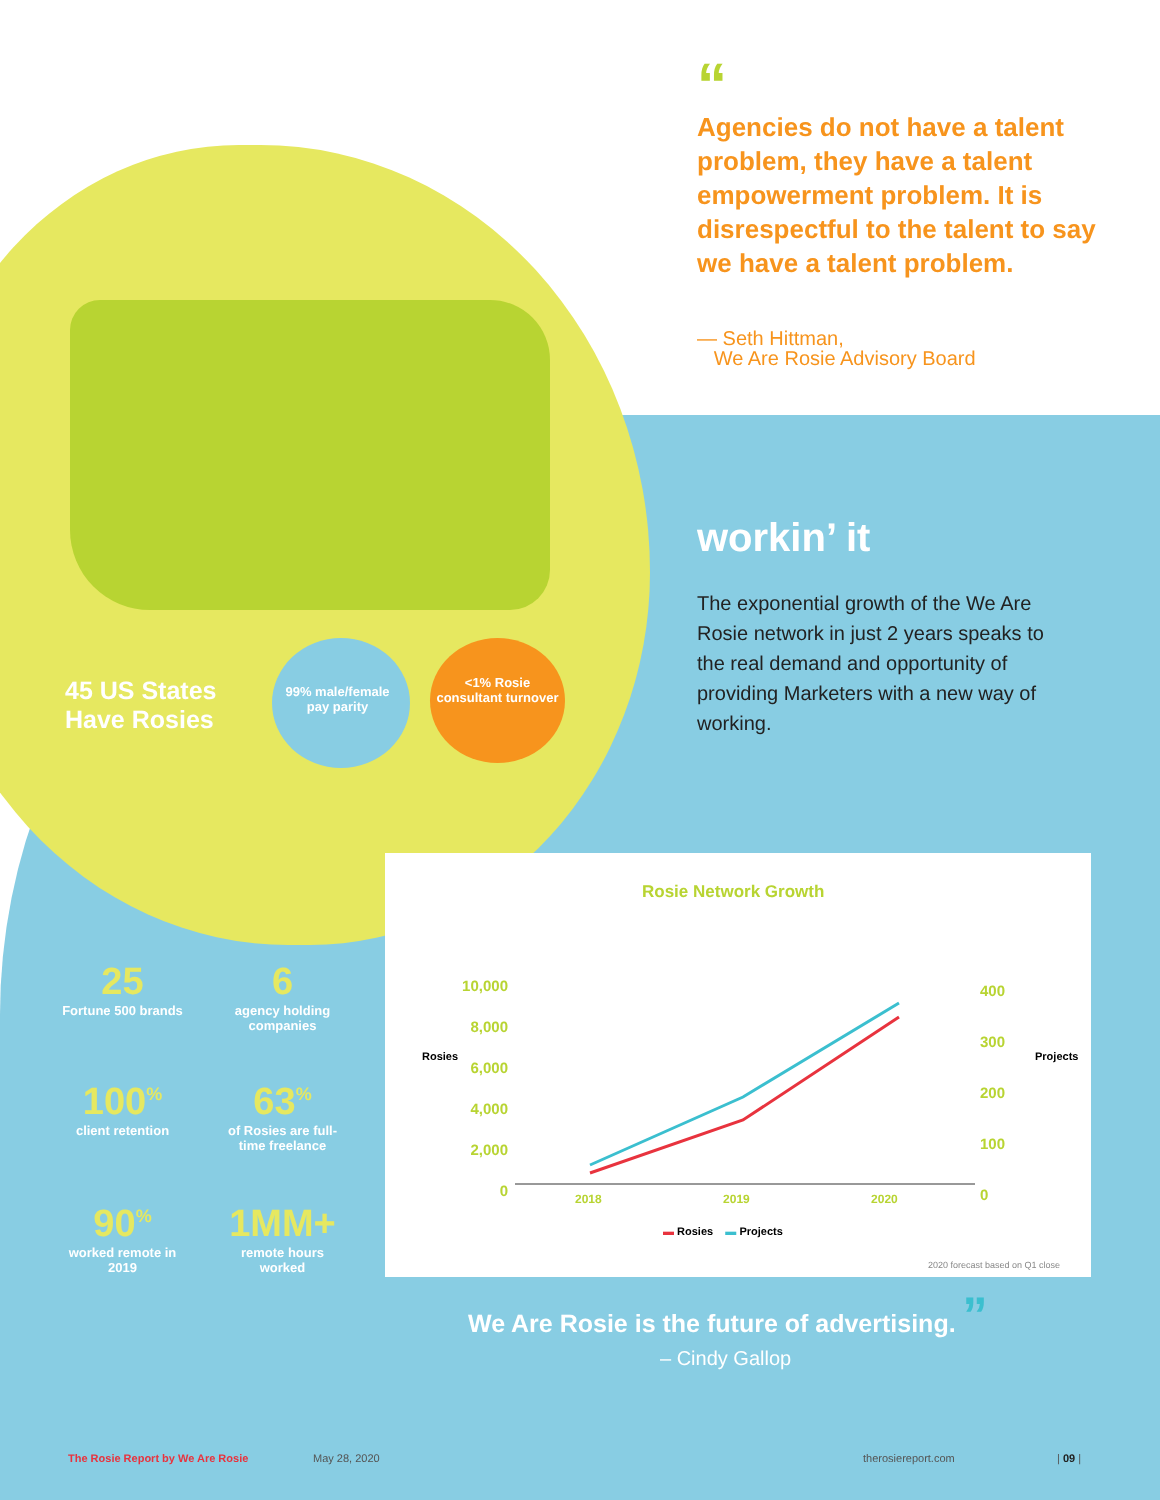“
Agencies do not have a talent problem, they have a talent empowerment problem. It is disrespectful to the talent to say we have a talent problem.
— Seth Hittman,
We Are Rosie Advisory Board
workin’ it
The exponential growth of the We Are Rosie network in just 2 years speaks to the real demand and opportunity of providing Marketers with a new way of working.
45 US States
Have Rosies
99% male/female pay parity
<1% Rosie consultant turnover
25
Fortune 500 brands
6
agency holding companies
100<sup>%</sup>
client retention
63<sup>%</sup>
of Rosies are full-time freelance
90<sup>%</sup>
worked remote in 2019
1MM+
remote hours worked
Rosie Network Growth
10,000
8,000
6,000
4,000
2,000
0
Rosies
400
300
200
100
0
Projects
2018 2019 2020
▬ Rosies ▬ Projects
2020 forecast based on Q1 close
We Are Rosie is the future of advertising. ”
– Cindy Gallop
The Rosie Report by We Are Rosie
May 28, 2020 therosiereport.com | 09 |